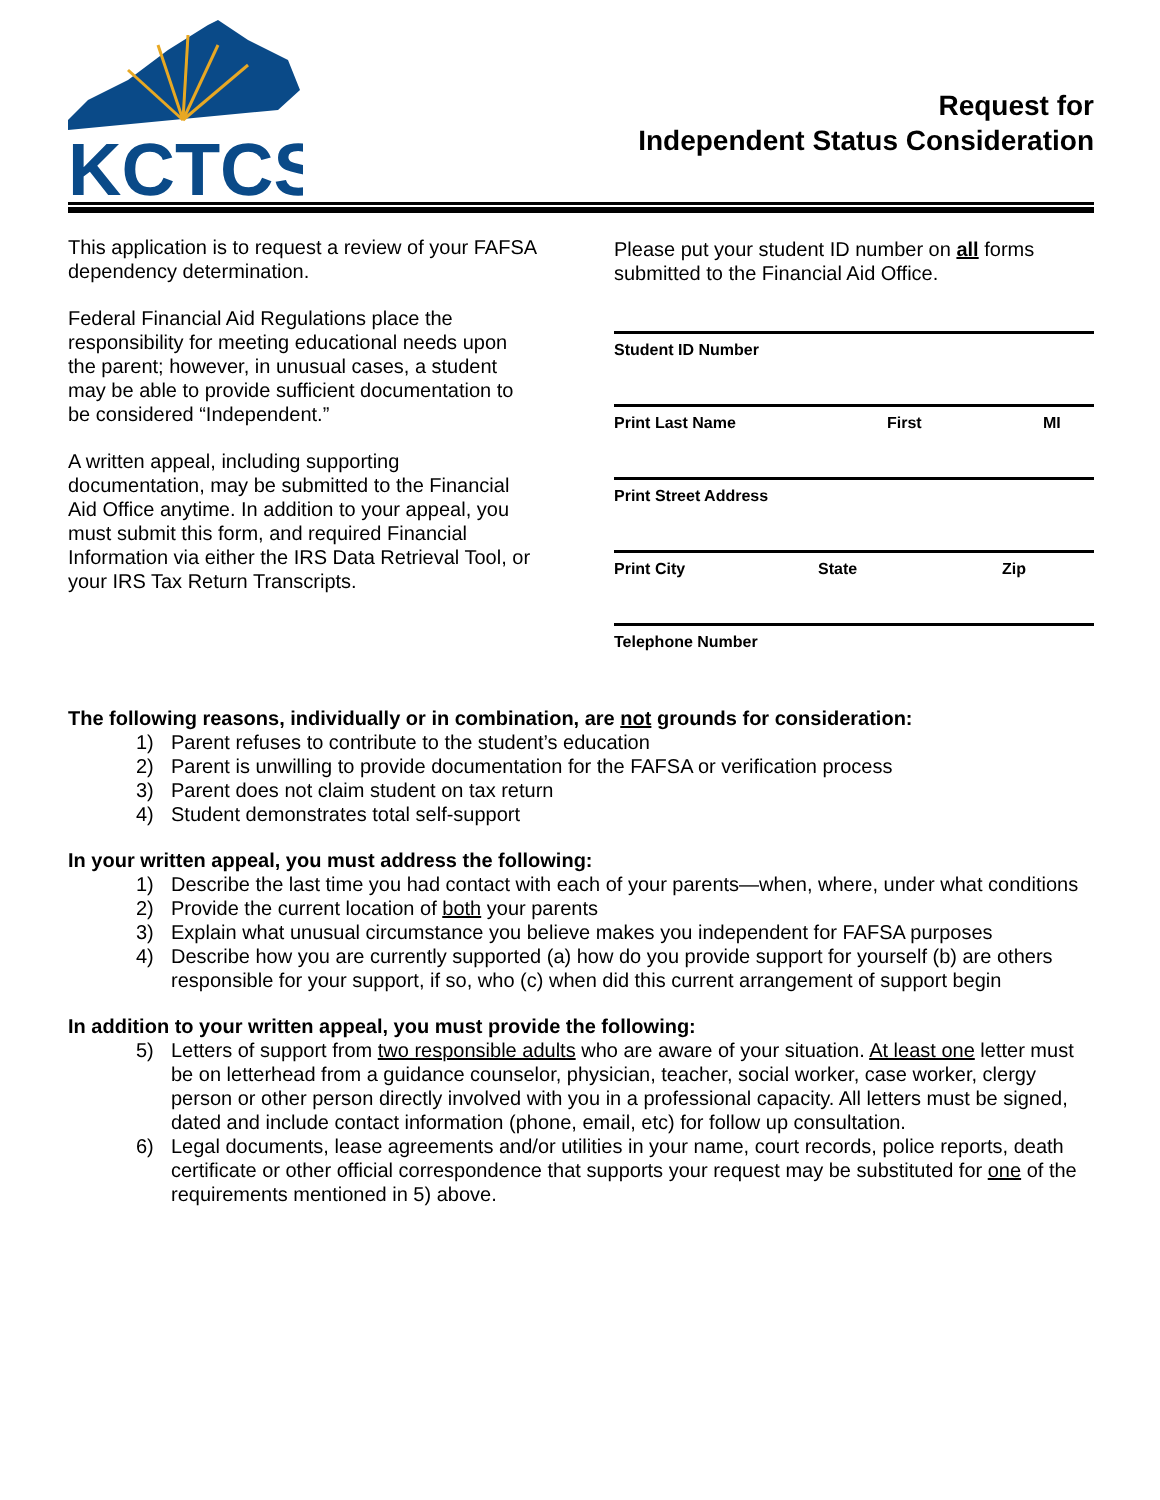KCTCS
Request for
Independent Status Consideration
This application is to request a review of your FAFSA dependency determination.
Federal Financial Aid Regulations place the responsibility for meeting educational needs upon the parent; however, in unusual cases, a student may be able to provide sufficient documentation to be considered “Independent.”
A written appeal, including supporting documentation, may be submitted to the Financial Aid Office anytime. In addition to your appeal, you must submit this form, and required Financial Information via either the IRS Data Retrieval Tool, or your IRS Tax Return Transcripts.
Please put your student ID number on all forms submitted to the Financial Aid Office.
Student ID Number
Print Last Name First MI
Print Street Address
Print City State Zip
Telephone Number
The following reasons, individually or in combination, are not grounds for consideration:
1) Parent refuses to contribute to the student’s education
2) Parent is unwilling to provide documentation for the FAFSA or verification process
3) Parent does not claim student on tax return
4) Student demonstrates total self-support
In your written appeal, you must address the following:
1) Describe the last time you had contact with each of your parents—when, where, under what conditions
2) Provide the current location of both your parents
3) Explain what unusual circumstance you believe makes you independent for FAFSA purposes
4) Describe how you are currently supported (a) how do you provide support for yourself (b) are others responsible for your support, if so, who (c) when did this current arrangement of support begin
In addition to your written appeal, you must provide the following:
5) Letters of support from two responsible adults who are aware of your situation. At least one letter must be on letterhead from a guidance counselor, physician, teacher, social worker, case worker, clergy person or other person directly involved with you in a professional capacity. All letters must be signed, dated and include contact information (phone, email, etc) for follow up consultation.
6) Legal documents, lease agreements and/or utilities in your name, court records, police reports, death certificate or other official correspondence that supports your request may be substituted for one of the requirements mentioned in 5) above.